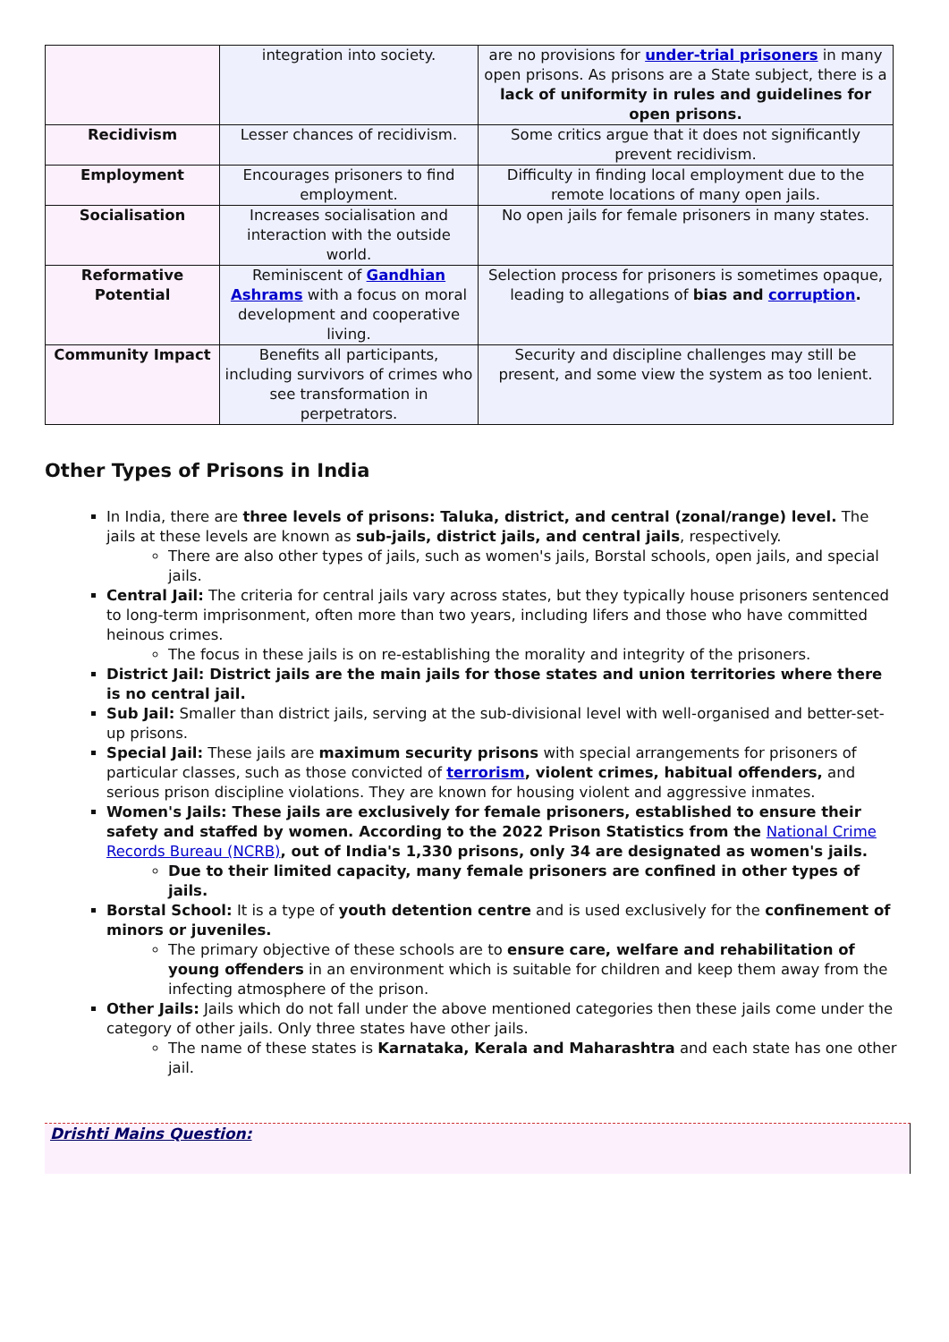| | integration into society. | are no provisions for under-trial prisoners in many open prisons. As prisons are a State subject, there is a lack of uniformity in rules and guidelines for open prisons. |
| Recidivism | Lesser chances of recidivism. | Some critics argue that it does not significantly prevent recidivism. |
| Employment | Encourages prisoners to find employment. | Difficulty in finding local employment due to the remote locations of many open jails. |
| Socialisation | Increases socialisation and interaction with the outside world. | No open jails for female prisoners in many states. |
| Reformative Potential | Reminiscent of Gandhian Ashrams with a focus on moral development and cooperative living. | Selection process for prisoners is sometimes opaque, leading to allegations of bias and corruption . |
| Community Impact | Benefits all participants, including survivors of crimes who see transformation in perpetrators. | Security and discipline challenges may still be present, and some view the system as too lenient. |
Other Types of Prisons in India
In India, there are three levels of prisons: Taluka, district, and central (zonal/range) level. The jails at these levels are known as sub-jails, district jails, and central jails, respectively.
There are also other types of jails, such as women's jails, Borstal schools, open jails, and special jails.
Central Jail: The criteria for central jails vary across states, but they typically house prisoners sentenced to long-term imprisonment, often more than two years, including lifers and those who have committed heinous crimes.
The focus in these jails is on re-establishing the morality and integrity of the prisoners.
District Jail: District jails are the main jails for those states and union territories where there is no central jail.
Sub Jail: Smaller than district jails, serving at the sub-divisional level with well-organised and better-set-up prisons.
Special Jail: These jails are maximum security prisons with special arrangements for prisoners of particular classes, such as those convicted of terrorism, violent crimes, habitual offenders, and serious prison discipline violations. They are known for housing violent and aggressive inmates.
Women's Jails: These jails are exclusively for female prisoners, established to ensure their safety and staffed by women. According to the 2022 Prison Statistics from the National Crime Records Bureau (NCRB), out of India's 1,330 prisons, only 34 are designated as women's jails.
Due to their limited capacity, many female prisoners are confined in other types of jails.
Borstal School: It is a type of youth detention centre and is used exclusively for the confinement of minors or juveniles.
The primary objective of these schools are to ensure care, welfare and rehabilitation of young offenders in an environment which is suitable for children and keep them away from the infecting atmosphere of the prison.
Other Jails: Jails which do not fall under the above mentioned categories then these jails come under the category of other jails. Only three states have other jails.
The name of these states is Karnataka, Kerala and Maharashtra and each state has one other jail.
Drishti Mains Question: